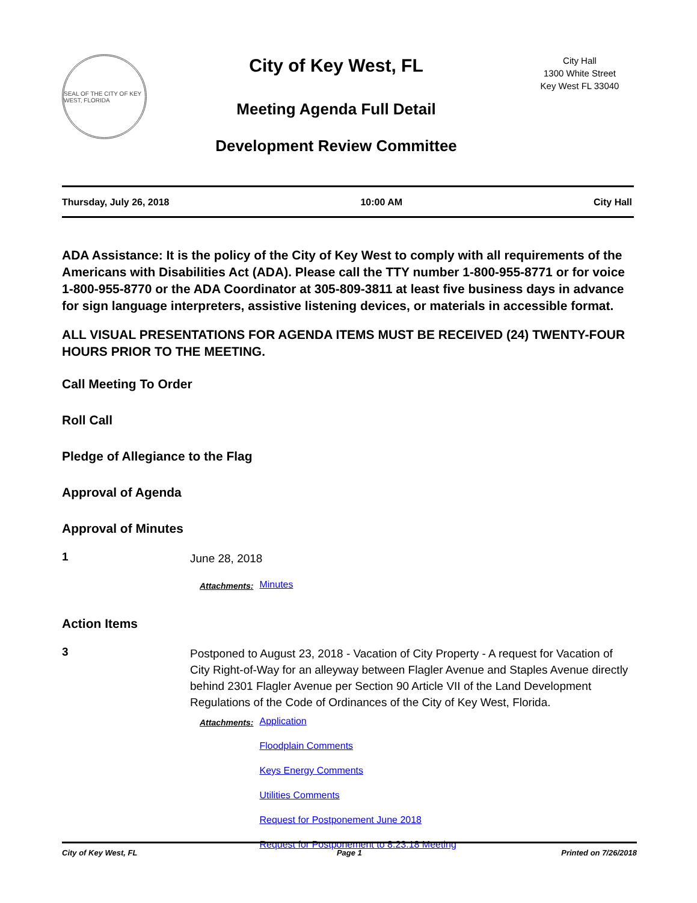SEAL OF THE CITY OF KEY WEST, FLORIDA
City of Key West, FL
Meeting Agenda Full Detail
Development Review Committee
City Hall
1300 White Street
Key West FL 33040
Thursday, July 26, 2018 10:00 AM City Hall
ADA Assistance: It is the policy of the City of Key West to comply with all requirements of the Americans with Disabilities Act (ADA). Please call the TTY number 1-800-955-8771 or for voice 1-800-955-8770 or the ADA Coordinator at 305-809-3811 at least five business days in advance for sign language interpreters, assistive listening devices, or materials in accessible format.
ALL VISUAL PRESENTATIONS FOR AGENDA ITEMS MUST BE RECEIVED (24) TWENTY-FOUR HOURS PRIOR TO THE MEETING.
Call Meeting To Order
Roll Call
Pledge of Allegiance to the Flag
Approval of Agenda
Approval of Minutes
1
June 28, 2018
Attachments:
Minutes
Action Items
3
Postponed to August 23, 2018 - Vacation of City Property - A request for Vacation of City Right-of-Way for an alleyway between Flagler Avenue and Staples Avenue directly behind 2301 Flagler Avenue per Section 90 Article VII of the Land Development Regulations of the Code of Ordinances of the City of Key West, Florida.
Attachments:
Application
Floodplain Comments
Keys Energy Comments
Utilities Comments
Request for Postponement June 2018
Request for Postponement to 8.23.18 Meeting
City of Key West, FL Page 1 Printed on 7/26/2018